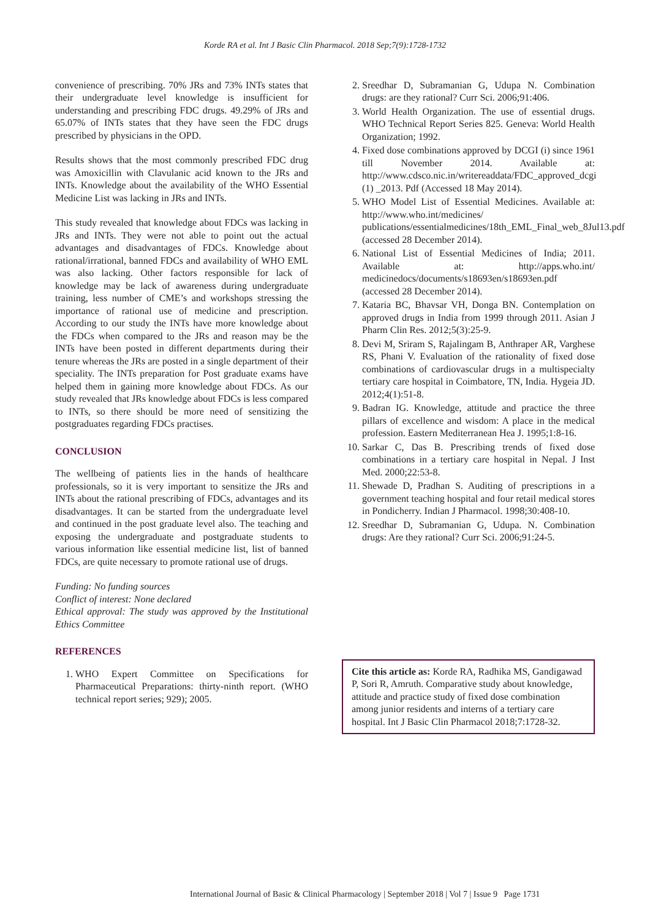Korde RA et al. Int J Basic Clin Pharmacol. 2018 Sep;7(9):1728-1732
convenience of prescribing. 70% JRs and 73% INTs states that their undergraduate level knowledge is insufficient for understanding and prescribing FDC drugs. 49.29% of JRs and 65.07% of INTs states that they have seen the FDC drugs prescribed by physicians in the OPD.
Results shows that the most commonly prescribed FDC drug was Amoxicillin with Clavulanic acid known to the JRs and INTs. Knowledge about the availability of the WHO Essential Medicine List was lacking in JRs and INTs.
This study revealed that knowledge about FDCs was lacking in JRs and INTs. They were not able to point out the actual advantages and disadvantages of FDCs. Knowledge about rational/irrational, banned FDCs and availability of WHO EML was also lacking. Other factors responsible for lack of knowledge may be lack of awareness during undergraduate training, less number of CME’s and workshops stressing the importance of rational use of medicine and prescription. According to our study the INTs have more knowledge about the FDCs when compared to the JRs and reason may be the INTs have been posted in different departments during their tenure whereas the JRs are posted in a single department of their speciality. The INTs preparation for Post graduate exams have helped them in gaining more knowledge about FDCs. As our study revealed that JRs knowledge about FDCs is less compared to INTs, so there should be more need of sensitizing the postgraduates regarding FDCs practises.
CONCLUSION
The wellbeing of patients lies in the hands of healthcare professionals, so it is very important to sensitize the JRs and INTs about the rational prescribing of FDCs, advantages and its disadvantages. It can be started from the undergraduate level and continued in the post graduate level also. The teaching and exposing the undergraduate and postgraduate students to various information like essential medicine list, list of banned FDCs, are quite necessary to promote rational use of drugs.
Funding: No funding sources
Conflict of interest: None declared
Ethical approval: The study was approved by the Institutional Ethics Committee
REFERENCES
1. WHO Expert Committee on Specifications for Pharmaceutical Preparations: thirty-ninth report. (WHO technical report series; 929); 2005.
2. Sreedhar D, Subramanian G, Udupa N. Combination drugs: are they rational? Curr Sci. 2006;91:406.
3. World Health Organization. The use of essential drugs. WHO Technical Report Series 825. Geneva: World Health Organization; 1992.
4. Fixed dose combinations approved by DCGI (i) since 1961 till November 2014. Available at: http://www.cdsco.nic.in/writereaddata/FDC_approved_dcgi (1) _2013. Pdf (Accessed 18 May 2014).
5. WHO Model List of Essential Medicines. Available at: http://www.who.int/medicines/ publications/essentialmedicines/18th_EML_Final_web_8Jul13.pdf (accessed 28 December 2014).
6. National List of Essential Medicines of India; 2011. Available at: http://apps.who.int/ medicinedocs/documents/s18693en/s18693en.pdf (accessed 28 December 2014).
7. Kataria BC, Bhavsar VH, Donga BN. Contemplation on approved drugs in India from 1999 through 2011. Asian J Pharm Clin Res. 2012;5(3):25-9.
8. Devi M, Sriram S, Rajalingam B, Anthraper AR, Varghese RS, Phani V. Evaluation of the rationality of fixed dose combinations of cardiovascular drugs in a multispecialty tertiary care hospital in Coimbatore, TN, India. Hygeia JD. 2012;4(1):51-8.
9. Badran IG. Knowledge, attitude and practice the three pillars of excellence and wisdom: A place in the medical profession. Eastern Mediterranean Hea J. 1995;1:8-16.
10. Sarkar C, Das B. Prescribing trends of fixed dose combinations in a tertiary care hospital in Nepal. J Inst Med. 2000;22:53-8.
11. Shewade D, Pradhan S. Auditing of prescriptions in a government teaching hospital and four retail medical stores in Pondicherry. Indian J Pharmacol. 1998;30:408-10.
12. Sreedhar D, Subramanian G, Udupa. N. Combination drugs: Are they rational? Curr Sci. 2006;91:24-5.
Cite this article as: Korde RA, Radhika MS, Gandigawad P, Sori R, Amruth. Comparative study about knowledge, attitude and practice study of fixed dose combination among junior residents and interns of a tertiary care hospital. Int J Basic Clin Pharmacol 2018;7:1728-32.
International Journal of Basic & Clinical Pharmacology | September 2018 | Vol 7 | Issue 9 Page 1731